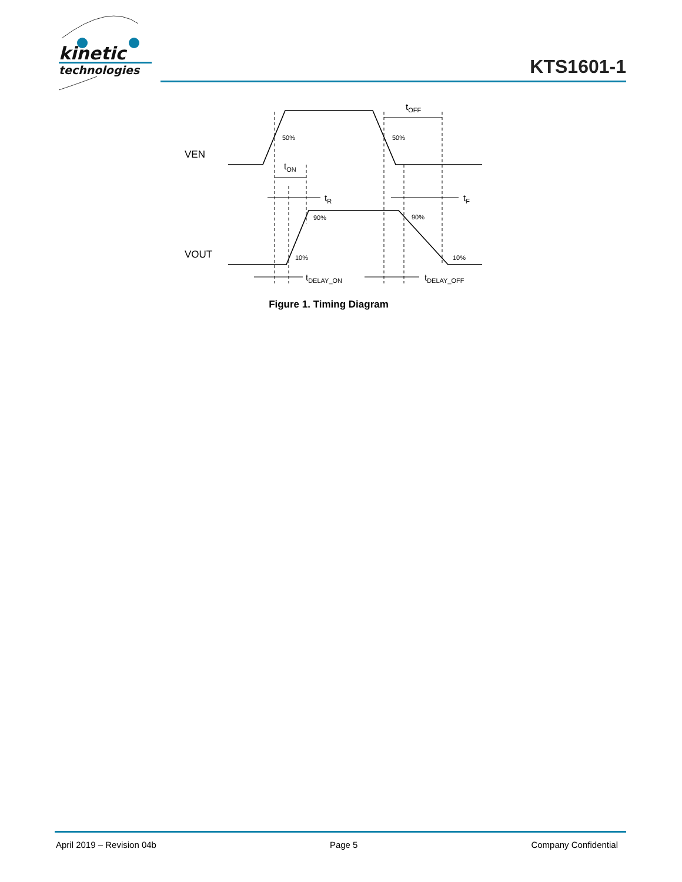kinetic
technologies
KTS1601-1
VEN
VOUT
50%
50%
90%
90%
10%
10%
tOFF
tON
tR
tF
tDELAY_ON
tDELAY_OFF
Figure 1. Timing Diagram
April 2019 – Revision 04b Page 5 Company Confidential